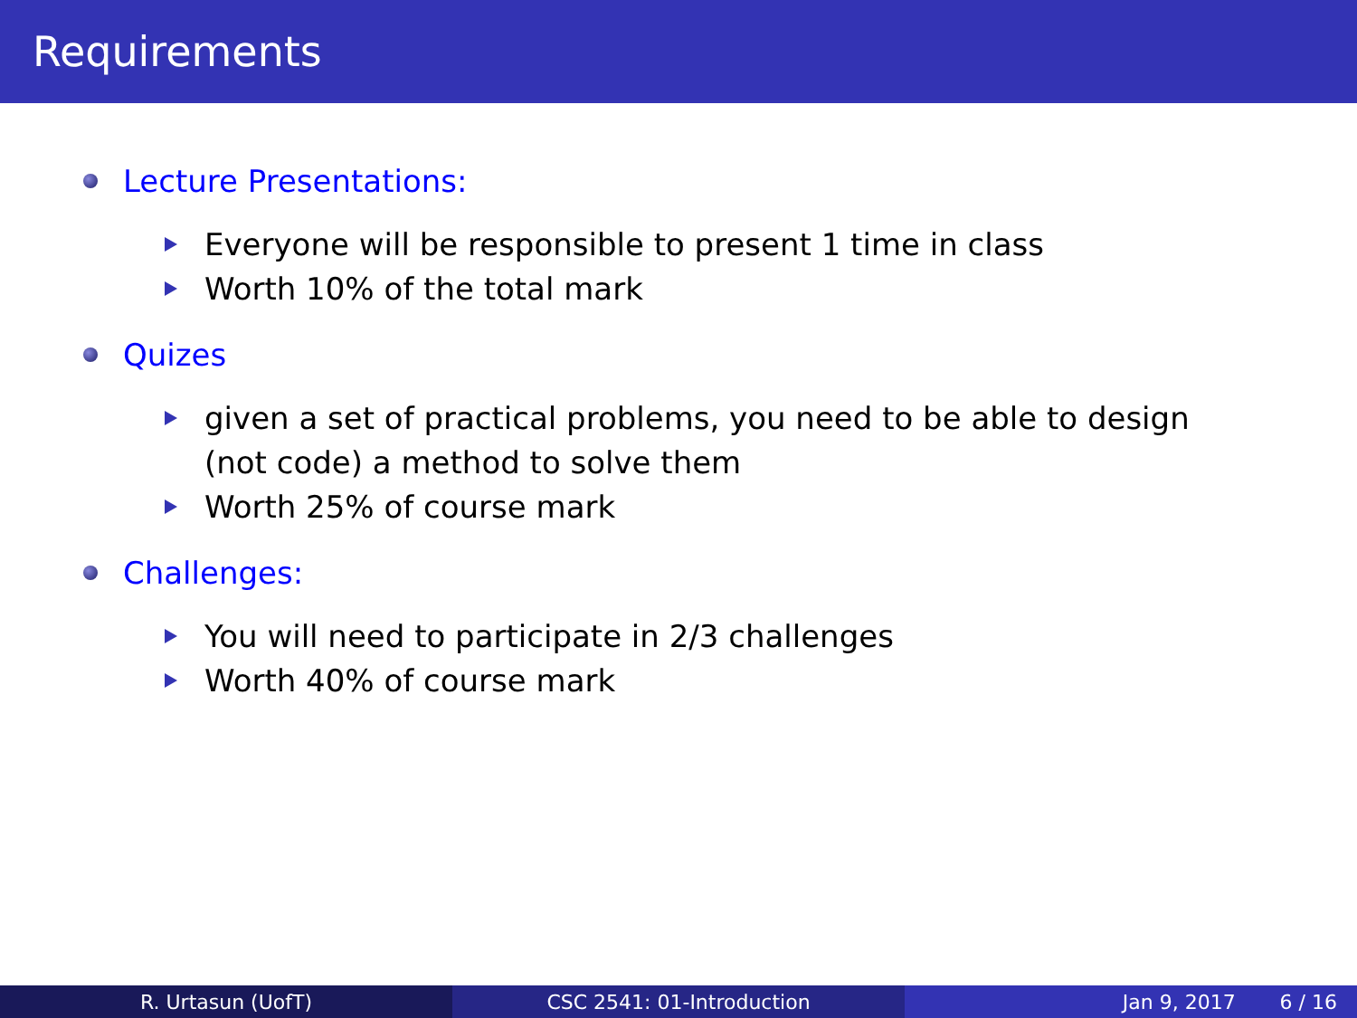Requirements
Lecture Presentations:
Everyone will be responsible to present 1 time in class
Worth 10% of the total mark
Quizes
given a set of practical problems, you need to be able to design (not code) a method to solve them
Worth 25% of course mark
Challenges:
You will need to participate in 2/3 challenges
Worth 40% of course mark
R. Urtasun (UofT) CSC 2541: 01-Introduction Jan 9, 2017 6 / 16